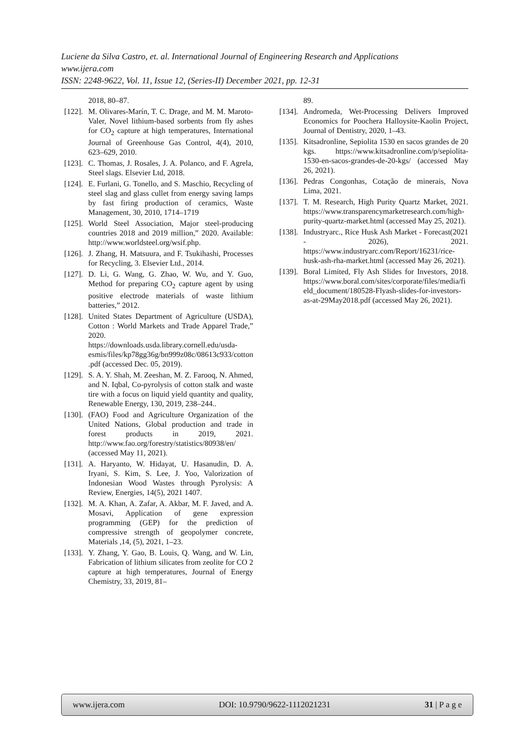Luciene da Silva Castro, et. al. International Journal of Engineering Research and Applications
www.ijera.com
ISSN: 2248-9622, Vol. 11, Issue 12, (Series-II) December 2021, pp. 12-31
2018, 80–87.
[122]. M. Olivares-Marín, T. C. Drage, and M. M. Maroto-Valer, Novel lithium-based sorbents from fly ashes for CO<sub>2</sub> capture at high temperatures, International Journal of Greenhouse Gas Control, 4(4), 2010, 623–629, 2010.
[123]. C. Thomas, J. Rosales, J. A. Polanco, and F. Agrela, Steel slags. Elsevier Ltd, 2018.
[124]. E. Furlani, G. Tonello, and S. Maschio, Recycling of steel slag and glass cullet from energy saving lamps by fast firing production of ceramics, Waste Management, 30, 2010, 1714–1719
[125]. World Steel Association, Major steel-producing countries 2018 and 2019 million,” 2020. Available: http://www.worldsteel.org/wsif.php.
[126]. J. Zhang, H. Matsuura, and F. Tsukihashi, Processes for Recycling, 3. Elsevier Ltd., 2014.
[127]. D. Li, G. Wang, G. Zhao, W. Wu, and Y. Guo, Method for preparing CO<sub>2</sub> capture agent by using positive electrode materials of waste lithium batteries,” 2012.
[128]. United States Department of Agriculture (USDA), Cotton : World Markets and Trade Apparel Trade,” 2020. https://downloads.usda.library.cornell.edu/usda-esmis/files/kp78gg36g/bn999z08c/08613c933/cotton.pdf (accessed Dec. 05, 2019).
[129]. S. A. Y. Shah, M. Zeeshan, M. Z. Farooq, N. Ahmed, and N. Iqbal, Co-pyrolysis of cotton stalk and waste tire with a focus on liquid yield quantity and quality, Renewable Energy, 130, 2019, 238–244..
[130]. (FAO) Food and Agriculture Organization of the United Nations, Global production and trade in forest products in 2019, 2021. http://www.fao.org/forestry/statistics/80938/en/ (accessed May 11, 2021).
[131]. A. Haryanto, W. Hidayat, U. Hasanudin, D. A. Iryani, S. Kim, S. Lee, J. Yoo, Valorization of Indonesian Wood Wastes through Pyrolysis: A Review, Energies, 14(5), 2021 1407.
[132]. M. A. Khan, A. Zafar, A. Akbar, M. F. Javed, and A. Mosavi, Application of gene expression programming (GEP) for the prediction of compressive strength of geopolymer concrete, Materials ,14, (5), 2021, 1–23.
[133]. Y. Zhang, Y. Gao, B. Louis, Q. Wang, and W. Lin, Fabrication of lithium silicates from zeolite for CO 2 capture at high temperatures, Journal of Energy Chemistry, 33, 2019, 81–
89.
[134]. Andromeda, Wet-Processing Delivers Improved Economics for Poochera Halloysite-Kaolin Project, Journal of Dentistry, 2020, 1–43.
[135]. Kitsadronline, Sepiolita 1530 en sacos grandes de 20 kgs. https://www.kitsadronline.com/p/sepiolita-1530-en-sacos-grandes-de-20-kgs/ (accessed May 26, 2021).
[136]. Pedras Congonhas, Cotação de minerais, Nova Lima, 2021.
[137]. T. M. Research, High Purity Quartz Market, 2021. https://www.transparencymarketresearch.com/high-purity-quartz-market.html (accessed May 25, 2021).
[138]. Industryarc., Rice Husk Ash Market - Forecast(2021 - 2026), 2021. https://www.industryarc.com/Report/16231/rice-husk-ash-rha-market.html (accessed May 26, 2021).
[139]. Boral Limited, Fly Ash Slides for Investors, 2018. https://www.boral.com/sites/corporate/files/media/field_document/180528-Flyash-slides-for-investors-as-at-29May2018.pdf (accessed May 26, 2021).
www.ijera.com DOI: 10.9790/9622-1112021231 31 | P a g e